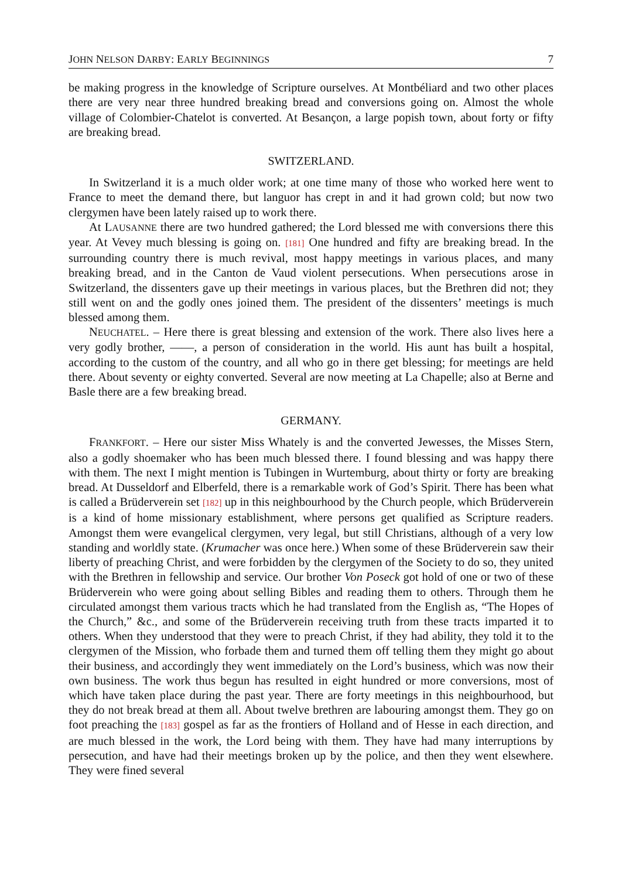JOHN NELSON DARBY: EARLY BEGINNINGS 7
be making progress in the knowledge of Scripture ourselves. At Montbéliard and two other places there are very near three hundred breaking bread and conversions going on. Almost the whole village of Colombier-Chatelot is converted. At Besançon, a large popish town, about forty or fifty are breaking bread.
SWITZERLAND.
In Switzerland it is a much older work; at one time many of those who worked here went to France to meet the demand there, but languor has crept in and it had grown cold; but now two clergymen have been lately raised up to work there.
At LAUSANNE there are two hundred gathered; the Lord blessed me with conversions there this year. At Vevey much blessing is going on. [181] One hundred and fifty are breaking bread. In the surrounding country there is much revival, most happy meetings in various places, and many breaking bread, and in the Canton de Vaud violent persecutions. When persecutions arose in Switzerland, the dissenters gave up their meetings in various places, but the Brethren did not; they still went on and the godly ones joined them. The president of the dissenters’ meetings is much blessed among them.
NEUCHATEL. – Here there is great blessing and extension of the work. There also lives here a very godly brother, ——, a person of consideration in the world. His aunt has built a hospital, according to the custom of the country, and all who go in there get blessing; for meetings are held there. About seventy or eighty converted. Several are now meeting at La Chapelle; also at Berne and Basle there are a few breaking bread.
GERMANY.
FRANKFORT. – Here our sister Miss Whately is and the converted Jewesses, the Misses Stern, also a godly shoemaker who has been much blessed there. I found blessing and was happy there with them. The next I might mention is Tubingen in Wurtemburg, about thirty or forty are breaking bread. At Dusseldorf and Elberfeld, there is a remarkable work of God’s Spirit. There has been what is called a Brüderverein set [182] up in this neighbourhood by the Church people, which Brüderverein is a kind of home missionary establishment, where persons get qualified as Scripture readers. Amongst them were evangelical clergymen, very legal, but still Christians, although of a very low standing and worldly state. (Krumacher was once here.) When some of these Brüderverein saw their liberty of preaching Christ, and were forbidden by the clergymen of the Society to do so, they united with the Brethren in fellowship and service. Our brother Von Poseck got hold of one or two of these Brüderverein who were going about selling Bibles and reading them to others. Through them he circulated amongst them various tracts which he had translated from the English as, “The Hopes of the Church,” &c., and some of the Brüderverein receiving truth from these tracts imparted it to others. When they understood that they were to preach Christ, if they had ability, they told it to the clergymen of the Mission, who forbade them and turned them off telling them they might go about their business, and accordingly they went immediately on the Lord’s business, which was now their own business. The work thus begun has resulted in eight hundred or more conversions, most of which have taken place during the past year. There are forty meetings in this neighbourhood, but they do not break bread at them all. About twelve brethren are labouring amongst them. They go on foot preaching the [183] gospel as far as the frontiers of Holland and of Hesse in each direction, and are much blessed in the work, the Lord being with them. They have had many interruptions by persecution, and have had their meetings broken up by the police, and then they went elsewhere. They were fined several